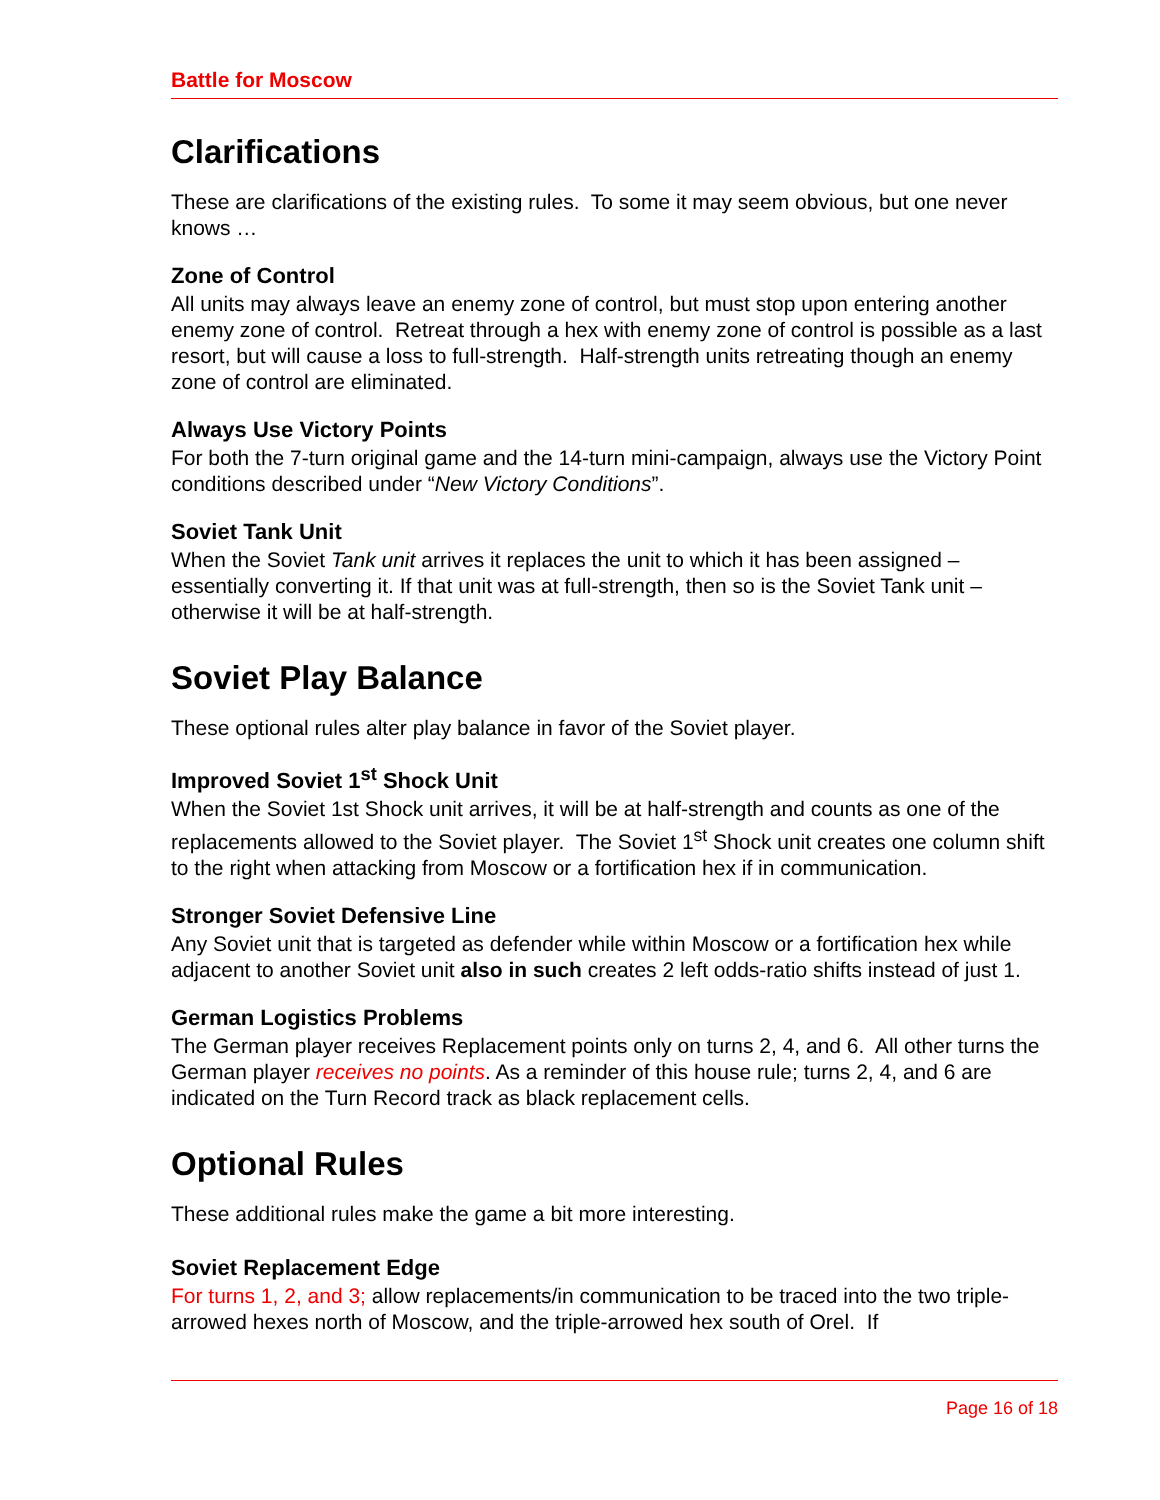Battle for Moscow
Clarifications
These are clarifications of the existing rules. To some it may seem obvious, but one never knows …
Zone of Control
All units may always leave an enemy zone of control, but must stop upon entering another enemy zone of control. Retreat through a hex with enemy zone of control is possible as a last resort, but will cause a loss to full-strength. Half-strength units retreating though an enemy zone of control are eliminated.
Always Use Victory Points
For both the 7-turn original game and the 14-turn mini-campaign, always use the Victory Point conditions described under “New Victory Conditions”.
Soviet Tank Unit
When the Soviet Tank unit arrives it replaces the unit to which it has been assigned – essentially converting it. If that unit was at full-strength, then so is the Soviet Tank unit – otherwise it will be at half-strength.
Soviet Play Balance
These optional rules alter play balance in favor of the Soviet player.
Improved Soviet 1<sup>st</sup> Shock Unit
When the Soviet 1st Shock unit arrives, it will be at half-strength and counts as one of the replacements allowed to the Soviet player. The Soviet 1<sup>st</sup> Shock unit creates one column shift to the right when attacking from Moscow or a fortification hex if in communication.
Stronger Soviet Defensive Line
Any Soviet unit that is targeted as defender while within Moscow or a fortification hex while adjacent to another Soviet unit also in such creates 2 left odds-ratio shifts instead of just 1.
German Logistics Problems
The German player receives Replacement points only on turns 2, 4, and 6. All other turns the German player receives no points. As a reminder of this house rule; turns 2, 4, and 6 are indicated on the Turn Record track as black replacement cells.
Optional Rules
These additional rules make the game a bit more interesting.
Soviet Replacement Edge
For turns 1, 2, and 3; allow replacements/in communication to be traced into the two triple-arrowed hexes north of Moscow, and the triple-arrowed hex south of Orel. If
Page 16 of 18